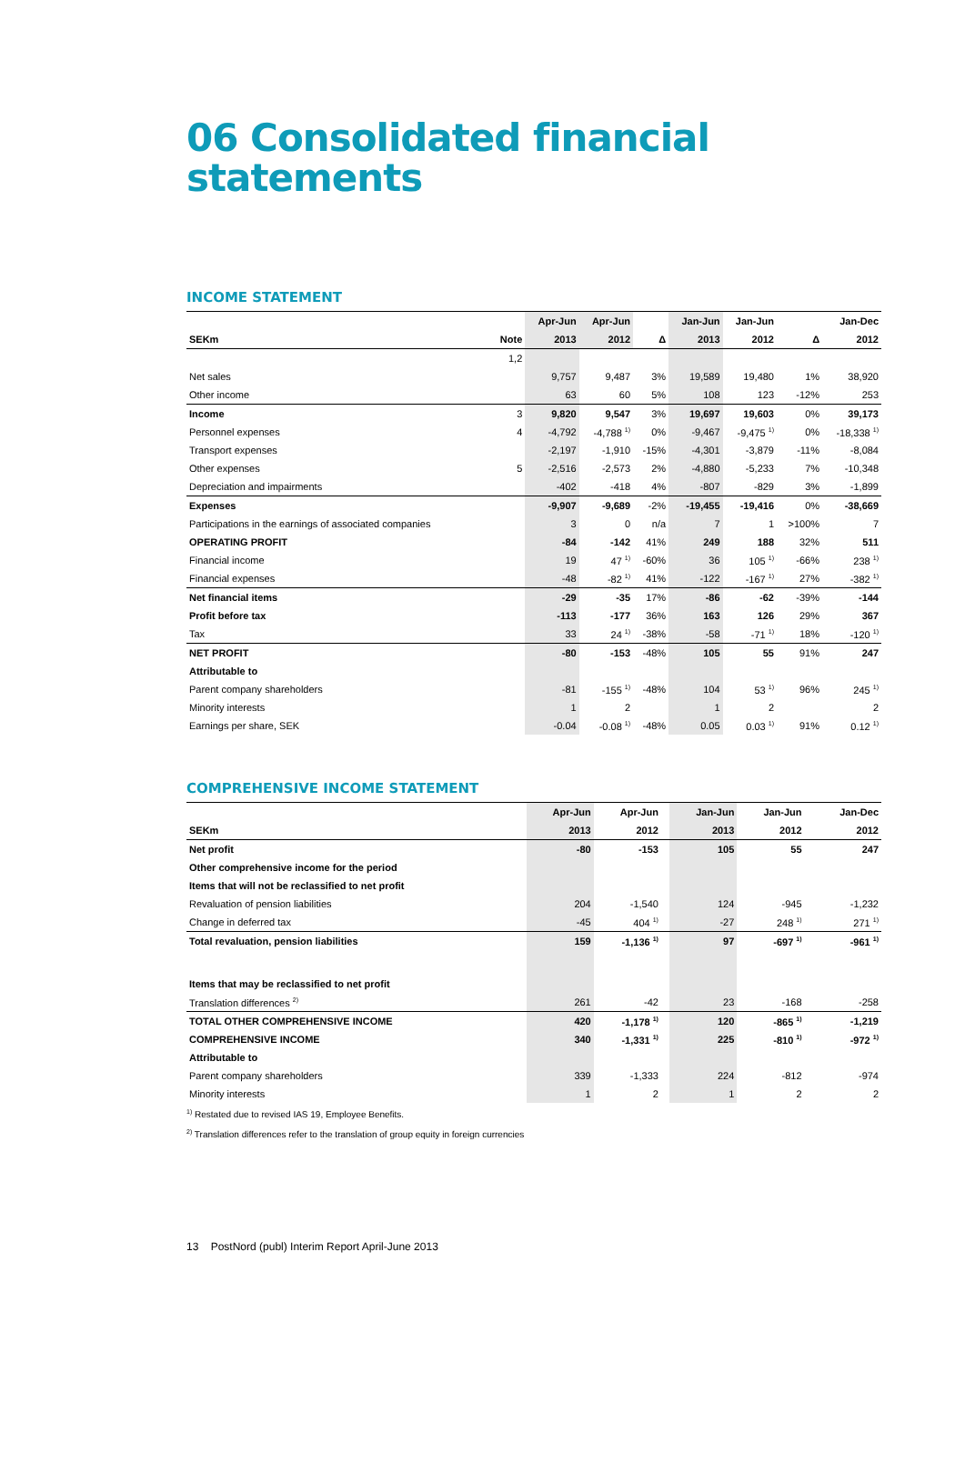06 Consolidated financial statements
INCOME STATEMENT
| | | Apr-Jun | Apr-Jun | | Jan-Jun | Jan-Jun | | Jan-Dec |
| --- | --- | --- | --- | --- | --- | --- | --- | --- |
| SEKm | Note | 2013 | 2012 | Δ | 2013 | 2012 | Δ | 2012 |
| | 1,2 | | | | | | | |
| Net sales | | 9,757 | 9,487 | 3% | 19,589 | 19,480 | 1% | 38,920 |
| Other income | | 63 | 60 | 5% | 108 | 123 | -12% | 253 |
| Income | 3 | 9,820 | 9,547 | 3% | 19,697 | 19,603 | 0% | 39,173 |
| Personnel expenses | 4 | -4,792 | -4,788 <sup>1)</sup> | 0% | -9,467 | -9,475 <sup>1)</sup> | 0% | -18,338 <sup>1)</sup> |
| Transport expenses | | -2,197 | -1,910 | -15% | -4,301 | -3,879 | -11% | -8,084 |
| Other expenses | 5 | -2,516 | -2,573 | 2% | -4,880 | -5,233 | 7% | -10,348 |
| Depreciation and impairments | | -402 | -418 | 4% | -807 | -829 | 3% | -1,899 |
| Expenses | | -9,907 | -9,689 | -2% | -19,455 | -19,416 | 0% | -38,669 |
| Participations in the earnings of associated companies | | 3 | 0 | n/a | 7 | 1 | >100% | 7 |
| OPERATING PROFIT | | -84 | -142 | 41% | 249 | 188 | 32% | 511 |
| Financial income | | 19 | 47 <sup>1)</sup> | -60% | 36 | 105 <sup>1)</sup> | -66% | 238 <sup>1)</sup> |
| Financial expenses | | -48 | -82 <sup>1)</sup> | 41% | -122 | -167 <sup>1)</sup> | 27% | -382 <sup>1)</sup> |
| Net financial items | | -29 | -35 | 17% | -86 | -62 | -39% | -144 |
| Profit before tax | | -113 | -177 | 36% | 163 | 126 | 29% | 367 |
| Tax | | 33 | 24 <sup>1)</sup> | -38% | -58 | -71 <sup>1)</sup> | 18% | -120 <sup>1)</sup> |
| NET PROFIT | | -80 | -153 | -48% | 105 | 55 | 91% | 247 |
| Attributable to | | | | | | | | |
| Parent company shareholders | | -81 | -155 <sup>1)</sup> | -48% | 104 | 53 <sup>1)</sup> | 96% | 245 <sup>1)</sup> |
| Minority interests | | 1 | 2 | | 1 | 2 | | 2 |
| Earnings per share, SEK | | -0.04 | -0.08 <sup>1)</sup> | -48% | 0.05 | 0.03 <sup>1)</sup> | 91% | 0.12 <sup>1)</sup> |
COMPREHENSIVE INCOME STATEMENT
| | Apr-Jun | Apr-Jun | | Jan-Jun | Jan-Jun | | Jan-Dec |
| --- | --- | --- | --- | --- | --- | --- | --- |
| SEKm | 2013 | 2012 | | 2013 | 2012 | | 2012 |
| Net profit | -80 | -153 | | 105 | 55 | | 247 |
| Other comprehensive income for the period | | | | | | | |
| Items that will not be reclassified to net profit | | | | | | | |
| Revaluation of pension liabilities | 204 | -1,540 | | 124 | -945 | | -1,232 |
| Change in deferred tax | -45 | 404 <sup>1)</sup> | | -27 | 248 <sup>1)</sup> | | 271 <sup>1)</sup> |
| Total revaluation, pension liabilities | 159 | -1,136 <sup>1)</sup> | | 97 | -697 <sup>1)</sup> | | -961 <sup>1)</sup> |
| Items that may be reclassified to net profit | | | | | | | |
| Translation differences <sup>2)</sup> | 261 | -42 | | 23 | -168 | | -258 |
| TOTAL OTHER COMPREHENSIVE INCOME | 420 | -1,178 <sup>1)</sup> | | 120 | -865 <sup>1)</sup> | | -1,219 |
| COMPREHENSIVE INCOME | 340 | -1,331 <sup>1)</sup> | | 225 | -810 <sup>1)</sup> | | -972 <sup>1)</sup> |
| Attributable to | | | | | | | |
| Parent company shareholders | 339 | -1,333 | | 224 | -812 | | -974 |
| Minority interests | 1 | 2 | | 1 | 2 | | 2 |
<sup>1)</sup> Restated due to revised IAS 19, Employee Benefits.
<sup>2)</sup> Translation differences refer to the translation of group equity in foreign currencies
13 PostNord (publ) Interim Report April-June 2013